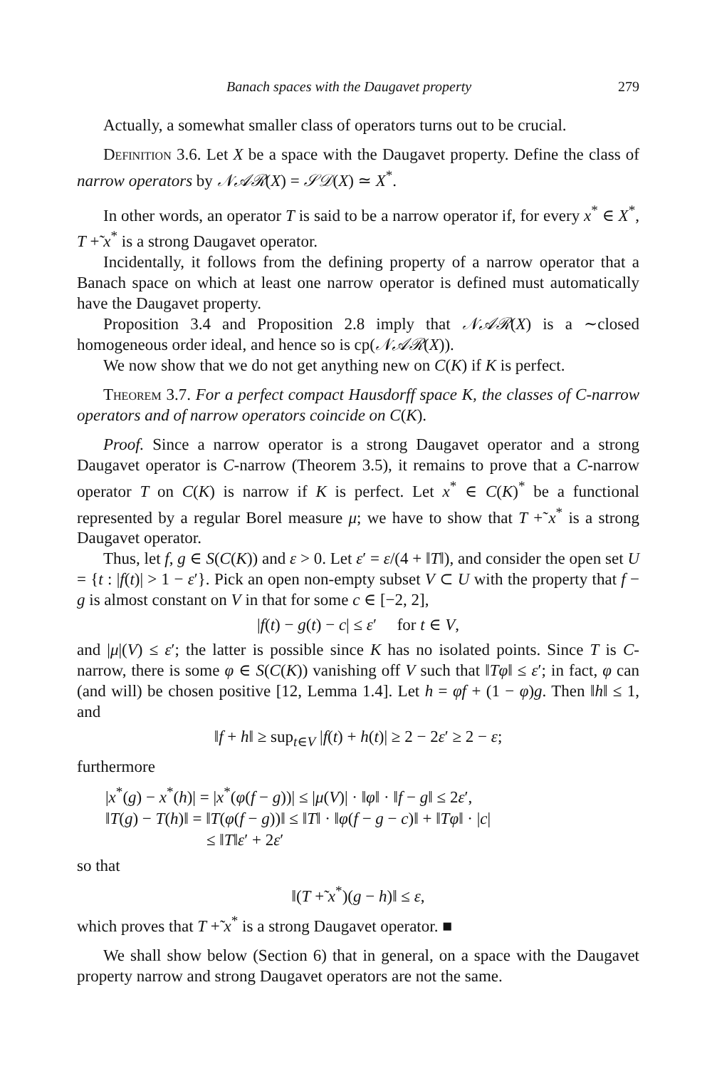Banach spaces with the Daugavet property 279
Actually, a somewhat smaller class of operators turns out to be crucial.
Definition 3.6. Let X be a space with the Daugavet property. Define the class of narrow operators by 𝒩𝒜ℛ(X) = 𝒮𝒟(X) ≃ X<sup>*</sup>.
In other words, an operator T is said to be a narrow operator if, for every x<sup>*</sup> ∈ X<sup>*</sup>, T +̃ x<sup>*</sup> is a strong Daugavet operator.
Incidentally, it follows from the defining property of a narrow operator that a Banach space on which at least one narrow operator is defined must automatically have the Daugavet property.
Proposition 3.4 and Proposition 2.8 imply that 𝒩𝒜ℛ(X) is a ∼closed homogeneous order ideal, and hence so is cp(𝒩𝒜ℛ(X)).
We now show that we do not get anything new on C(K) if K is perfect.
Theorem 3.7. For a perfect compact Hausdorff space K, the classes of C-narrow operators and of narrow operators coincide on C(K).
Proof. Since a narrow operator is a strong Daugavet operator and a strong Daugavet operator is C-narrow (Theorem 3.5), it remains to prove that a C-narrow operator T on C(K) is narrow if K is perfect. Let x<sup>*</sup> ∈ C(K)<sup>*</sup> be a functional represented by a regular Borel measure μ; we have to show that T +̃ x<sup>*</sup> is a strong Daugavet operator.
Thus, let f, g ∈ S(C(K)) and ε > 0. Let ε′ = ε/(4 + ‖T‖), and consider the open set U = {t : |f(t)| > 1 − ε′}. Pick an open non-empty subset V ⊂ U with the property that f − g is almost constant on V in that for some c ∈ [−2, 2],
|f(t) − g(t) − c| ≤ ε′ for t ∈ V,
and |μ|(V) ≤ ε′; the latter is possible since K has no isolated points. Since T is C-narrow, there is some φ ∈ S(C(K)) vanishing off V such that ‖Tφ‖ ≤ ε′; in fact, φ can (and will) be chosen positive [12, Lemma 1.4]. Let h = φf + (1 − φ)g. Then ‖h‖ ≤ 1, and
‖f + h‖ ≥ sup<sub>t∈V</sub> |f(t) + h(t)| ≥ 2 − 2ε′ ≥ 2 − ε;
furthermore
|x<sup>*</sup>(g) − x<sup>*</sup>(h)| = |x<sup>*</sup>(φ(f − g))| ≤ |μ(V)| · ‖φ‖ · ‖f − g‖ ≤ 2ε′,
‖T(g) − T(h)‖ = ‖T(φ(f − g))‖ ≤ ‖T‖ · ‖φ(f − g − c)‖ + ‖Tφ‖ · |c|
≤ ‖T‖ε′ + 2ε′
so that
‖(T +̃ x<sup>*</sup>)(g − h)‖ ≤ ε,
which proves that T +̃ x<sup>*</sup> is a strong Daugavet operator. ■
We shall show below (Section 6) that in general, on a space with the Daugavet property narrow and strong Daugavet operators are not the same.